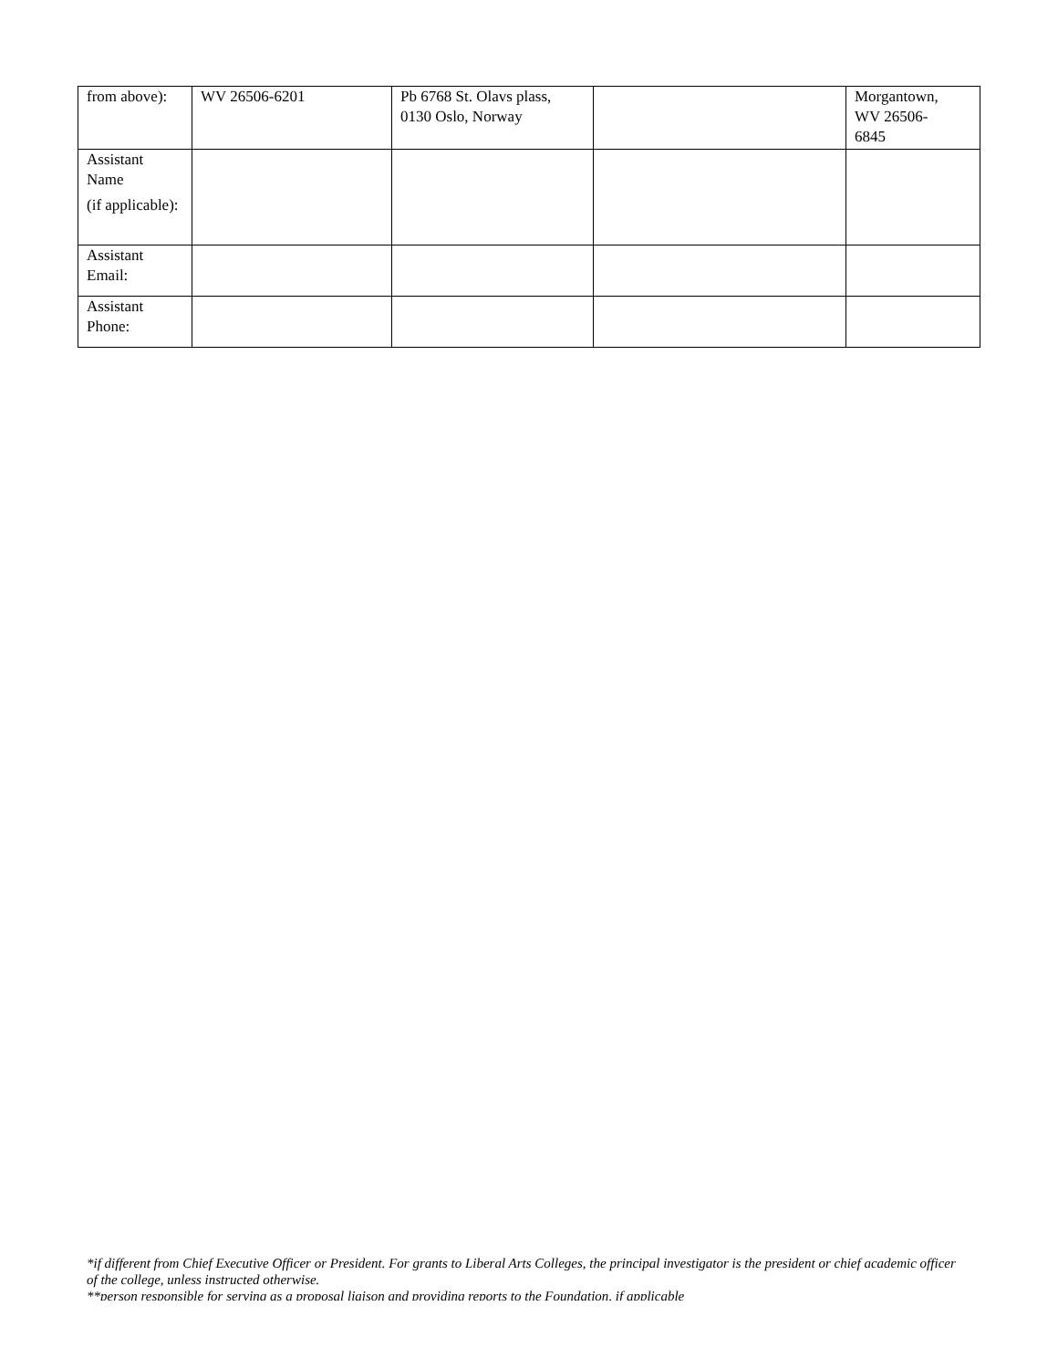| from above): | WV 26506-6201 | Pb 6768 St. Olavs plass, 0130 Oslo, Norway | | Morgantown, WV 26506- 6845 |
| Assistant Name (if applicable): | | | | |
| Assistant Email: | | | | |
| Assistant Phone: | | | | |
*if different from Chief Executive Officer or President. For grants to Liberal Arts Colleges, the principal investigator is the president or chief academic officer of the college, unless instructed otherwise.
**person responsible for serving as a proposal liaison and providing reports to the Foundation, if applicable